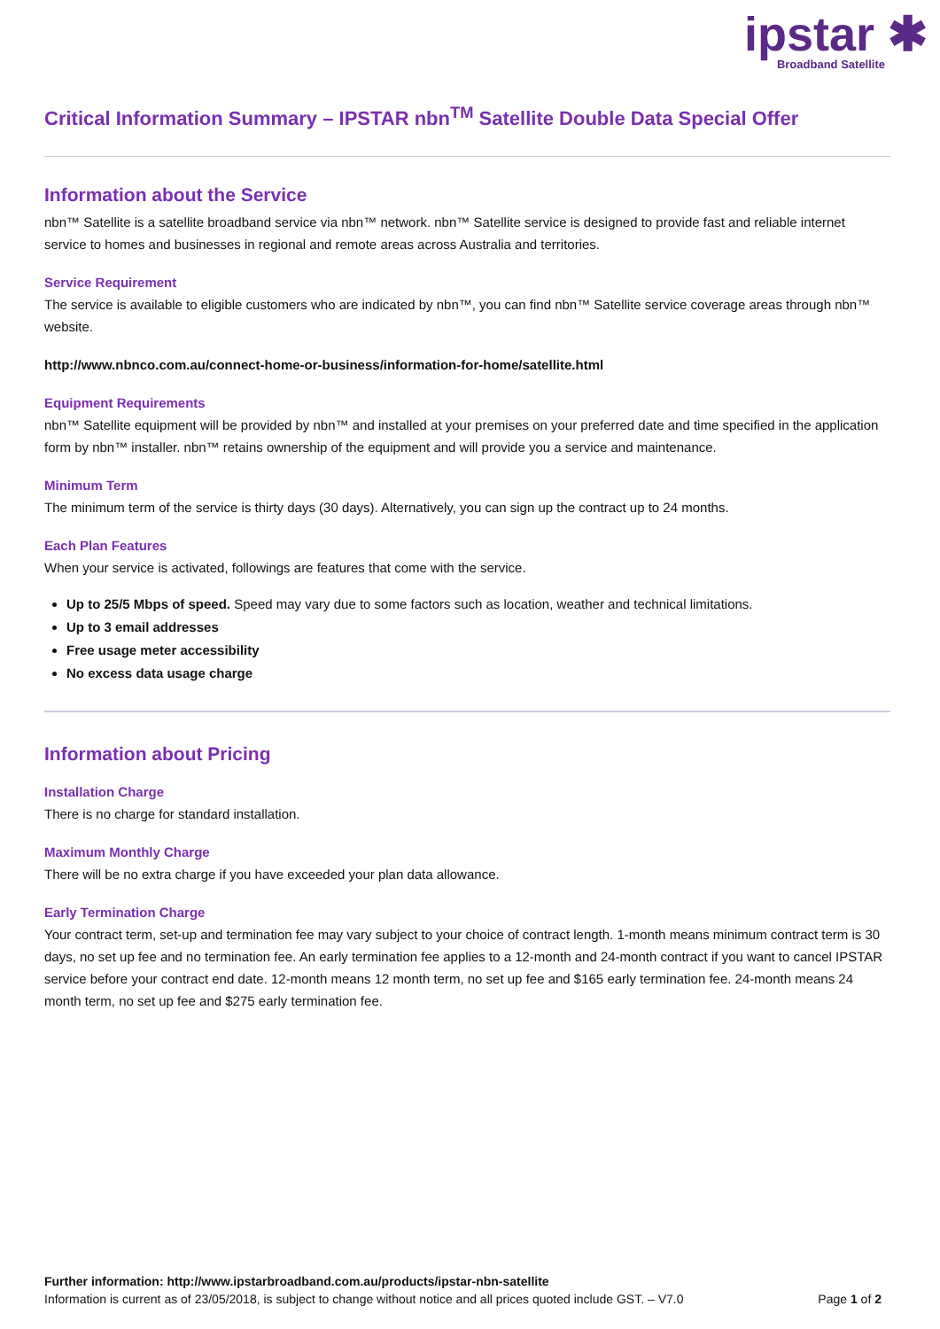ipstar ✱
Broadband Satellite
Critical Information Summary – IPSTAR nbn<sup>TM</sup> Satellite Double Data Special Offer
Information about the Service
nbn™ Satellite is a satellite broadband service via nbn™ network. nbn™ Satellite service is designed to provide fast and reliable internet service to homes and businesses in regional and remote areas across Australia and territories.
Service Requirement
The service is available to eligible customers who are indicated by nbn™, you can find nbn™ Satellite service coverage areas through nbn™ website.
http://www.nbnco.com.au/connect-home-or-business/information-for-home/satellite.html
Equipment Requirements
nbn™ Satellite equipment will be provided by nbn™ and installed at your premises on your preferred date and time specified in the application form by nbn™ installer. nbn™ retains ownership of the equipment and will provide you a service and maintenance.
Minimum Term
The minimum term of the service is thirty days (30 days). Alternatively, you can sign up the contract up to 24 months.
Each Plan Features
When your service is activated, followings are features that come with the service.
Up to 25/5 Mbps of speed. Speed may vary due to some factors such as location, weather and technical limitations.
Up to 3 email addresses
Free usage meter accessibility
No excess data usage charge
Information about Pricing
Installation Charge
There is no charge for standard installation.
Maximum Monthly Charge
There will be no extra charge if you have exceeded your plan data allowance.
Early Termination Charge
Your contract term, set-up and termination fee may vary subject to your choice of contract length. 1-month means minimum contract term is 30 days, no set up fee and no termination fee. An early termination fee applies to a 12-month and 24-month contract if you want to cancel IPSTAR service before your contract end date. 12-month means 12 month term, no set up fee and $165 early termination fee. 24-month means 24 month term, no set up fee and $275 early termination fee.
Further information: http://www.ipstarbroadband.com.au/products/ipstar-nbn-satellite
Page 1 of 2 Information is current as of 23/05/2018, is subject to change without notice and all prices quoted include GST. – V7.0